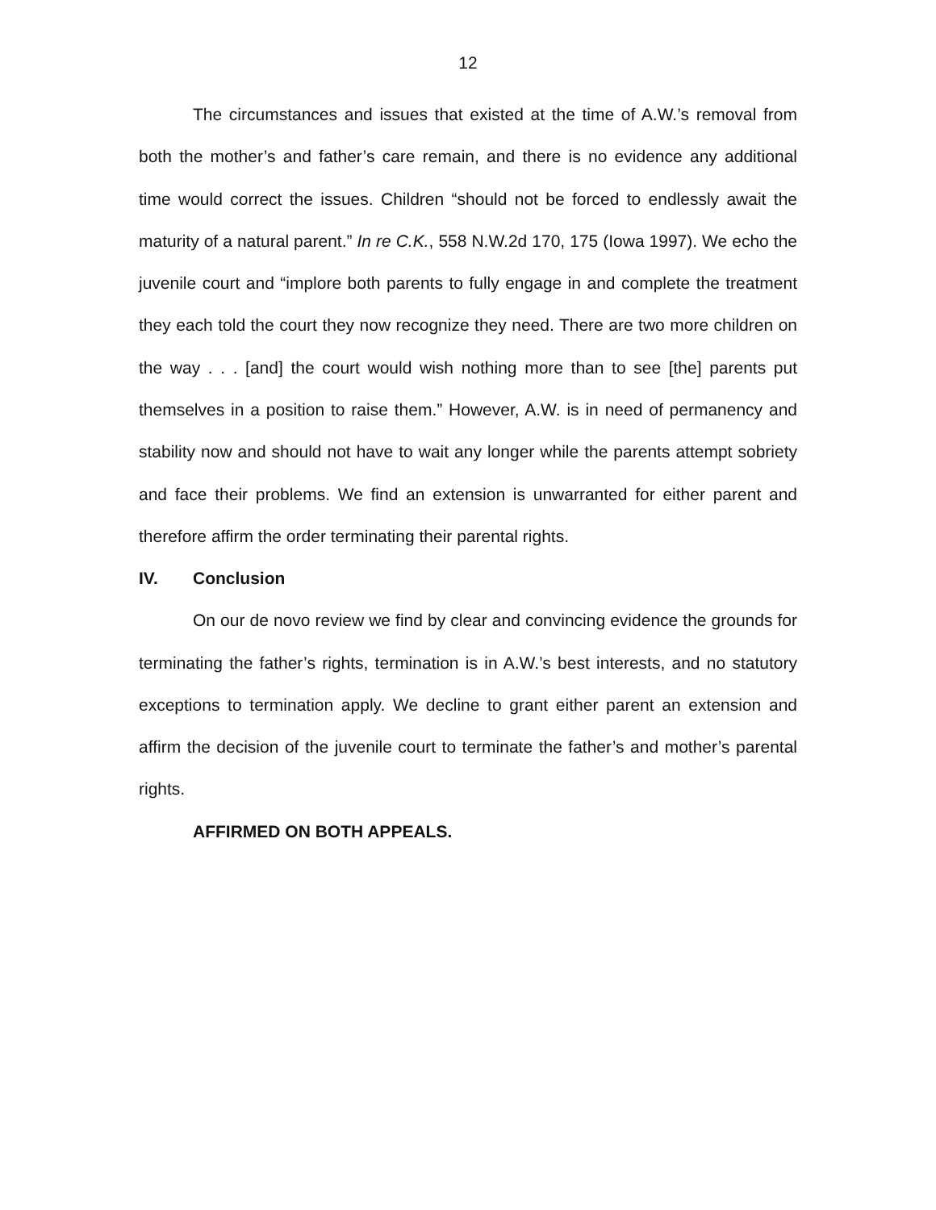12
The circumstances and issues that existed at the time of A.W.’s removal from both the mother’s and father’s care remain, and there is no evidence any additional time would correct the issues. Children “should not be forced to endlessly await the maturity of a natural parent.” In re C.K., 558 N.W.2d 170, 175 (Iowa 1997). We echo the juvenile court and “implore both parents to fully engage in and complete the treatment they each told the court they now recognize they need. There are two more children on the way . . . [and] the court would wish nothing more than to see [the] parents put themselves in a position to raise them.” However, A.W. is in need of permanency and stability now and should not have to wait any longer while the parents attempt sobriety and face their problems. We find an extension is unwarranted for either parent and therefore affirm the order terminating their parental rights.
IV. Conclusion
On our de novo review we find by clear and convincing evidence the grounds for terminating the father’s rights, termination is in A.W.’s best interests, and no statutory exceptions to termination apply. We decline to grant either parent an extension and affirm the decision of the juvenile court to terminate the father’s and mother’s parental rights.
AFFIRMED ON BOTH APPEALS.